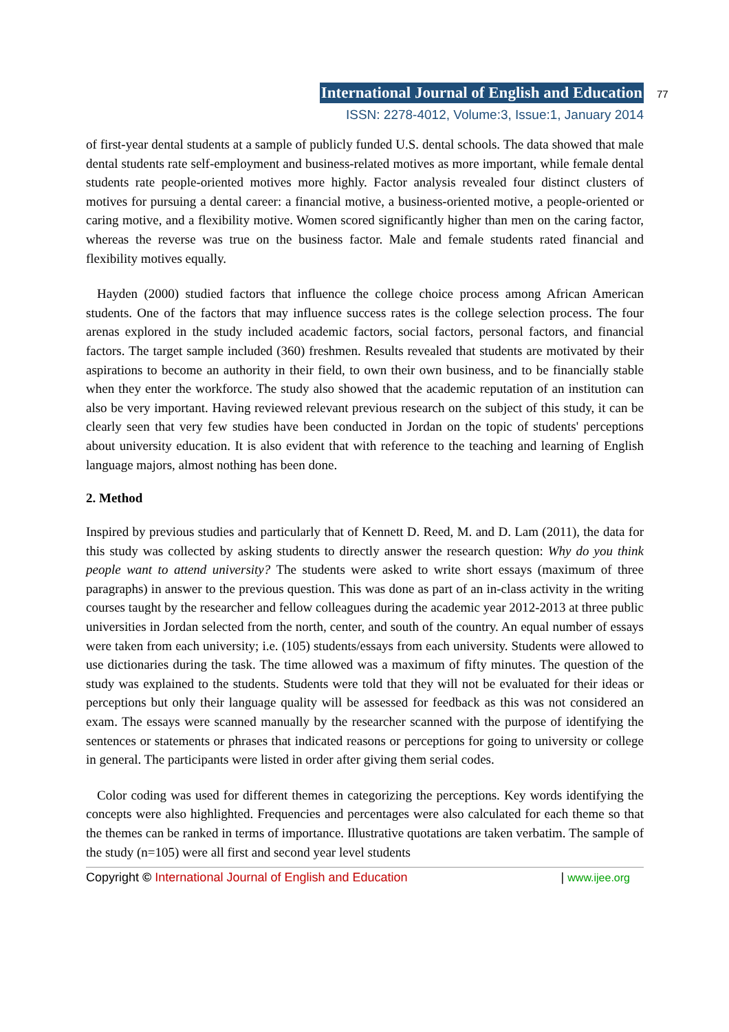International Journal of English and Education 77
ISSN: 2278-4012, Volume:3, Issue:1, January 2014
of first-year dental students at a sample of publicly funded U.S. dental schools. The data showed that male dental students rate self-employment and business-related motives as more important, while female dental students rate people-oriented motives more highly. Factor analysis revealed four distinct clusters of motives for pursuing a dental career: a financial motive, a business-oriented motive, a people-oriented or caring motive, and a flexibility motive. Women scored significantly higher than men on the caring factor, whereas the reverse was true on the business factor. Male and female students rated financial and flexibility motives equally.
Hayden (2000) studied factors that influence the college choice process among African American students. One of the factors that may influence success rates is the college selection process. The four arenas explored in the study included academic factors, social factors, personal factors, and financial factors. The target sample included (360) freshmen. Results revealed that students are motivated by their aspirations to become an authority in their field, to own their own business, and to be financially stable when they enter the workforce. The study also showed that the academic reputation of an institution can also be very important. Having reviewed relevant previous research on the subject of this study, it can be clearly seen that very few studies have been conducted in Jordan on the topic of students' perceptions about university education. It is also evident that with reference to the teaching and learning of English language majors, almost nothing has been done.
2. Method
Inspired by previous studies and particularly that of Kennett D. Reed, M. and D. Lam (2011), the data for this study was collected by asking students to directly answer the research question: Why do you think people want to attend university? The students were asked to write short essays (maximum of three paragraphs) in answer to the previous question. This was done as part of an in-class activity in the writing courses taught by the researcher and fellow colleagues during the academic year 2012-2013 at three public universities in Jordan selected from the north, center, and south of the country. An equal number of essays were taken from each university; i.e. (105) students/essays from each university. Students were allowed to use dictionaries during the task. The time allowed was a maximum of fifty minutes. The question of the study was explained to the students. Students were told that they will not be evaluated for their ideas or perceptions but only their language quality will be assessed for feedback as this was not considered an exam. The essays were scanned manually by the researcher scanned with the purpose of identifying the sentences or statements or phrases that indicated reasons or perceptions for going to university or college in general. The participants were listed in order after giving them serial codes.
Color coding was used for different themes in categorizing the perceptions. Key words identifying the concepts were also highlighted. Frequencies and percentages were also calculated for each theme so that the themes can be ranked in terms of importance. Illustrative quotations are taken verbatim. The sample of the study (n=105) were all first and second year level students
Copyright © International Journal of English and Education | www.ijee.org